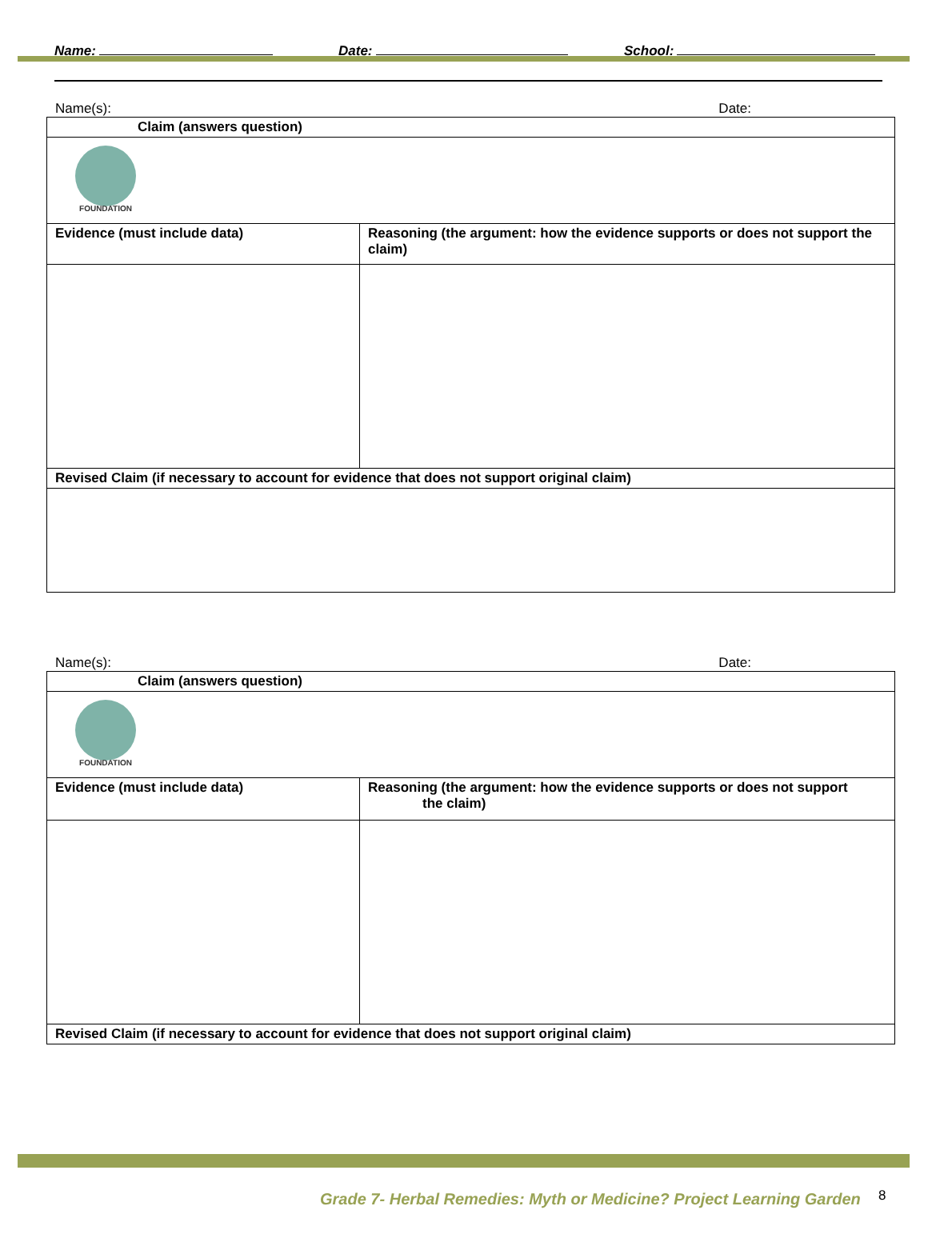Name: Date: School:
Name(s): Date:
| Claim (answers question) | |
| FOUNDATION | |
| Evidence (must include data) | Reasoning (the argument: how the evidence supports or does not support the claim) |
| Revised Claim (if necessary to account for evidence that does not support original claim) | |
Name(s): Date:
| Claim (answers question) | |
| FOUNDATION | |
| Evidence (must include data) | Reasoning (the argument: how the evidence supports or does not support the claim) |
| Revised Claim (if necessary to account for evidence that does not support original claim) | |
Grade 7- Herbal Remedies: Myth or Medicine? Project Learning Garden
8